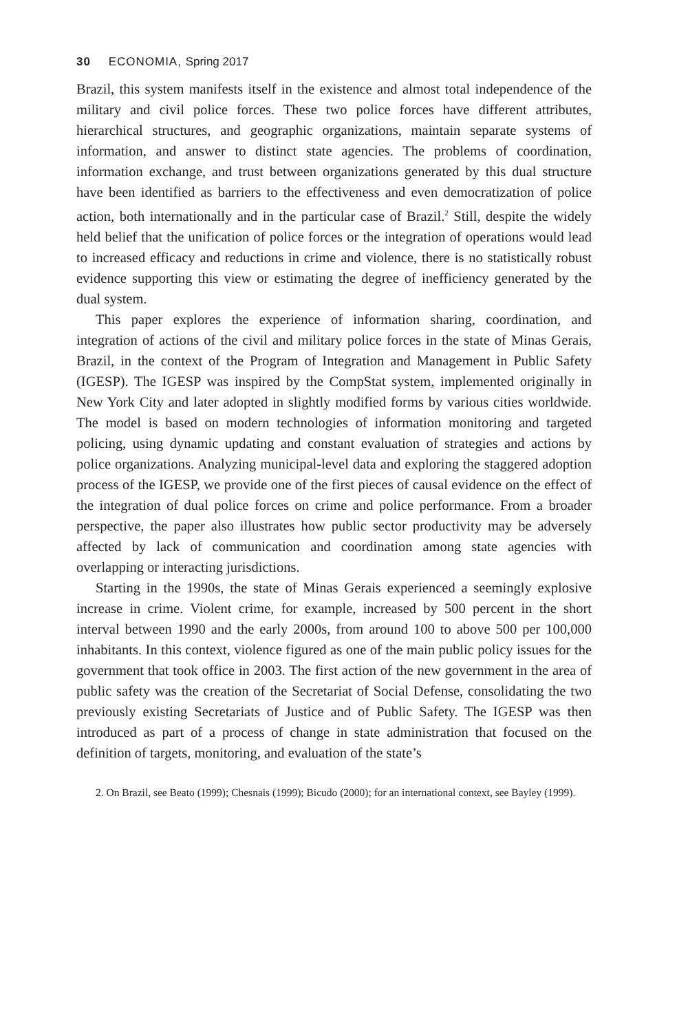30 ECONOMIA, Spring 2017
Brazil, this system manifests itself in the existence and almost total independence of the military and civil police forces. These two police forces have different attributes, hierarchical structures, and geographic organizations, maintain separate systems of information, and answer to distinct state agencies. The problems of coordination, information exchange, and trust between organizations generated by this dual structure have been identified as barriers to the effectiveness and even democratization of police action, both internationally and in the particular case of Brazil.<sup>2</sup> Still, despite the widely held belief that the unification of police forces or the integration of operations would lead to increased efficacy and reductions in crime and violence, there is no statistically robust evidence supporting this view or estimating the degree of inefficiency generated by the dual system.
This paper explores the experience of information sharing, coordination, and integration of actions of the civil and military police forces in the state of Minas Gerais, Brazil, in the context of the Program of Integration and Management in Public Safety (IGESP). The IGESP was inspired by the CompStat system, implemented originally in New York City and later adopted in slightly modified forms by various cities worldwide. The model is based on modern technologies of information monitoring and targeted policing, using dynamic updating and constant evaluation of strategies and actions by police organizations. Analyzing municipal-level data and exploring the staggered adoption process of the IGESP, we provide one of the first pieces of causal evidence on the effect of the integration of dual police forces on crime and police performance. From a broader perspective, the paper also illustrates how public sector productivity may be adversely affected by lack of communication and coordination among state agencies with overlapping or interacting jurisdictions.
Starting in the 1990s, the state of Minas Gerais experienced a seemingly explosive increase in crime. Violent crime, for example, increased by 500 percent in the short interval between 1990 and the early 2000s, from around 100 to above 500 per 100,000 inhabitants. In this context, violence figured as one of the main public policy issues for the government that took office in 2003. The first action of the new government in the area of public safety was the creation of the Secretariat of Social Defense, consolidating the two previously existing Secretariats of Justice and of Public Safety. The IGESP was then introduced as part of a process of change in state administration that focused on the definition of targets, monitoring, and evaluation of the state’s
2. On Brazil, see Beato (1999); Chesnais (1999); Bicudo (2000); for an international context, see Bayley (1999).